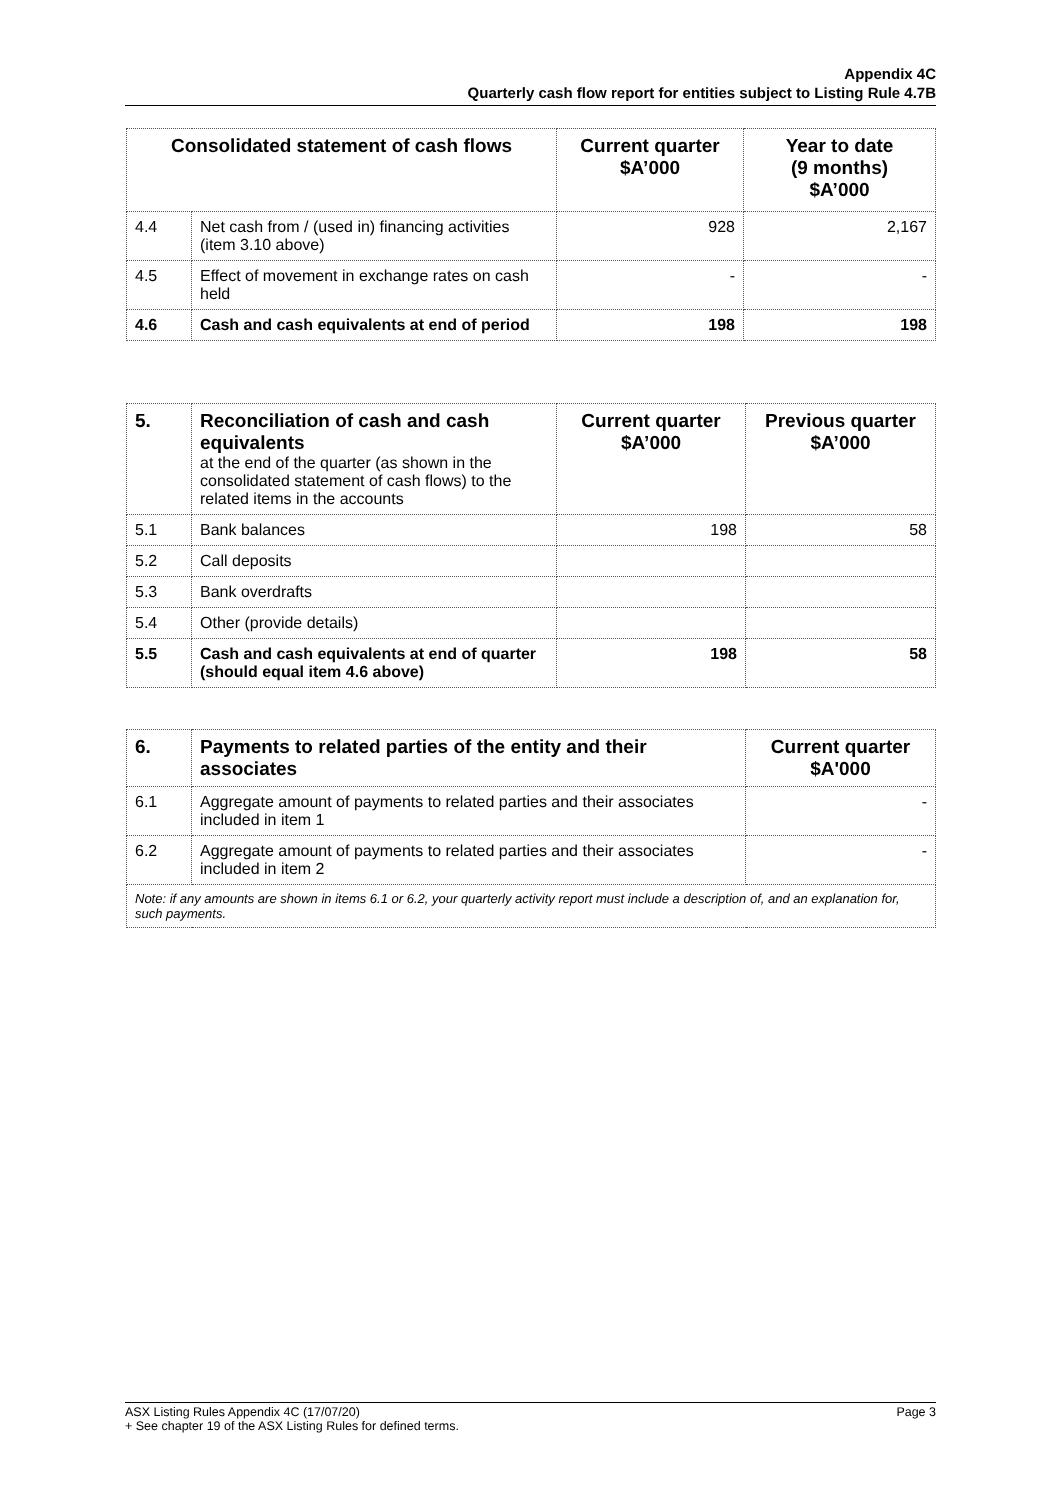Appendix 4C
Quarterly cash flow report for entities subject to Listing Rule 4.7B
| Consolidated statement of cash flows | | Current quarter $A’000 | Year to date (9 months) $A’000 |
| --- | --- | --- | --- |
| 4.4 | Net cash from / (used in) financing activities (item 3.10 above) | 928 | 2,167 |
| 4.5 | Effect of movement in exchange rates on cash held | - | - |
| 4.6 | Cash and cash equivalents at end of period | 198 | 198 |
| 5. | Reconciliation of cash and cash equivalents at the end of the quarter (as shown in the consolidated statement of cash flows) to the related items in the accounts | Current quarter $A’000 | Previous quarter $A’000 |
| --- | --- | --- | --- |
| 5.1 | Bank balances | 198 | 58 |
| 5.2 | Call deposits | | |
| 5.3 | Bank overdrafts | | |
| 5.4 | Other (provide details) | | |
| 5.5 | Cash and cash equivalents at end of quarter (should equal item 4.6 above) | 198 | 58 |
| 6. | Payments to related parties of the entity and their associates | Current quarter $A'000 |
| --- | --- | --- |
| 6.1 | Aggregate amount of payments to related parties and their associates included in item 1 | - |
| 6.2 | Aggregate amount of payments to related parties and their associates included in item 2 | - |
| Note: if any amounts are shown in items 6.1 or 6.2, your quarterly activity report must include a description of, and an explanation for, such payments. | | |
ASX Listing Rules Appendix 4C (17/07/20) Page 3
+ See chapter 19 of the ASX Listing Rules for defined terms.